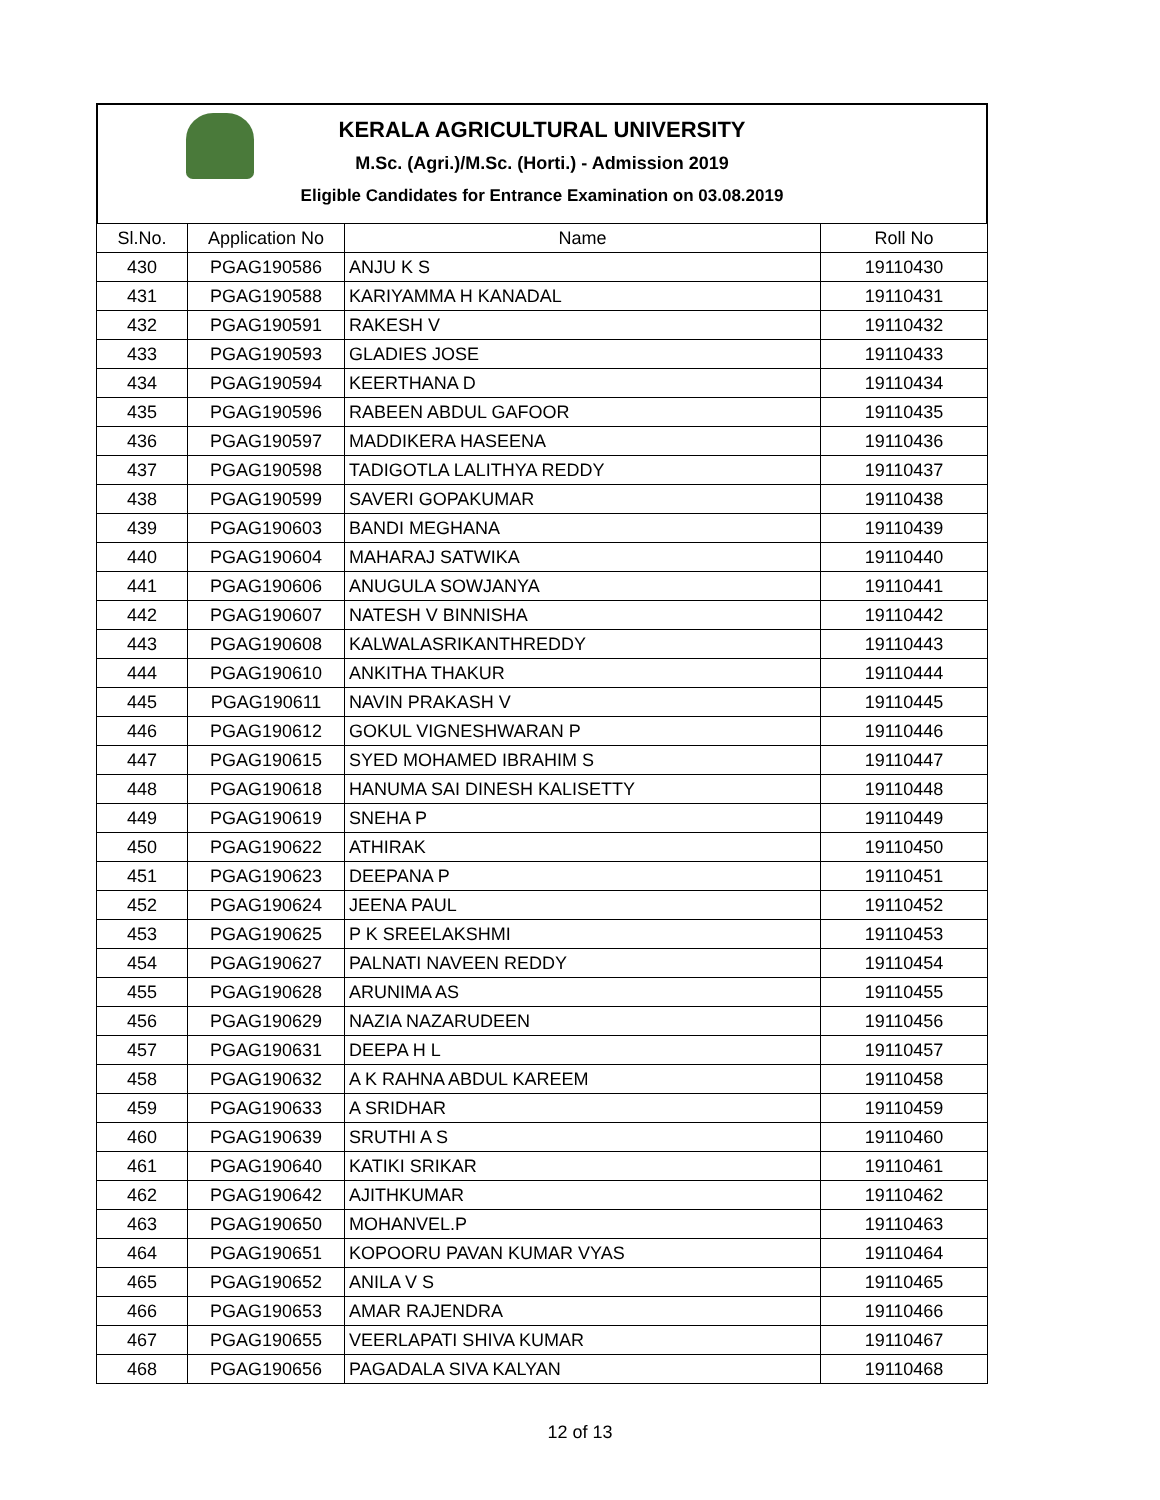KERALA AGRICULTURAL UNIVERSITY
M.Sc. (Agri.)/M.Sc. (Horti.) - Admission 2019
Eligible Candidates for Entrance Examination on 03.08.2019
| Sl.No. | Application No | Name | Roll No |
| --- | --- | --- | --- |
| 430 | PGAG190586 | ANJU K S | 19110430 |
| 431 | PGAG190588 | KARIYAMMA H KANADAL | 19110431 |
| 432 | PGAG190591 | RAKESH V | 19110432 |
| 433 | PGAG190593 | GLADIES JOSE | 19110433 |
| 434 | PGAG190594 | KEERTHANA D | 19110434 |
| 435 | PGAG190596 | RABEEN ABDUL GAFOOR | 19110435 |
| 436 | PGAG190597 | MADDIKERA HASEENA | 19110436 |
| 437 | PGAG190598 | TADIGOTLA LALITHYA REDDY | 19110437 |
| 438 | PGAG190599 | SAVERI GOPAKUMAR | 19110438 |
| 439 | PGAG190603 | BANDI MEGHANA | 19110439 |
| 440 | PGAG190604 | MAHARAJ SATWIKA | 19110440 |
| 441 | PGAG190606 | ANUGULA SOWJANYA | 19110441 |
| 442 | PGAG190607 | NATESH V BINNISHA | 19110442 |
| 443 | PGAG190608 | KALWALASRIKANTHREDDY | 19110443 |
| 444 | PGAG190610 | ANKITHA THAKUR | 19110444 |
| 445 | PGAG190611 | NAVIN PRAKASH V | 19110445 |
| 446 | PGAG190612 | GOKUL VIGNESHWARAN P | 19110446 |
| 447 | PGAG190615 | SYED MOHAMED IBRAHIM S | 19110447 |
| 448 | PGAG190618 | HANUMA SAI DINESH KALISETTY | 19110448 |
| 449 | PGAG190619 | SNEHA P | 19110449 |
| 450 | PGAG190622 | ATHIRAK | 19110450 |
| 451 | PGAG190623 | DEEPANA P | 19110451 |
| 452 | PGAG190624 | JEENA PAUL | 19110452 |
| 453 | PGAG190625 | P K SREELAKSHMI | 19110453 |
| 454 | PGAG190627 | PALNATI NAVEEN REDDY | 19110454 |
| 455 | PGAG190628 | ARUNIMA AS | 19110455 |
| 456 | PGAG190629 | NAZIA NAZARUDEEN | 19110456 |
| 457 | PGAG190631 | DEEPA H L | 19110457 |
| 458 | PGAG190632 | A K RAHNA ABDUL KAREEM | 19110458 |
| 459 | PGAG190633 | A SRIDHAR | 19110459 |
| 460 | PGAG190639 | SRUTHI A S | 19110460 |
| 461 | PGAG190640 | KATIKI SRIKAR | 19110461 |
| 462 | PGAG190642 | AJITHKUMAR | 19110462 |
| 463 | PGAG190650 | MOHANVEL.P | 19110463 |
| 464 | PGAG190651 | KOPOORU PAVAN KUMAR VYAS | 19110464 |
| 465 | PGAG190652 | ANILA V S | 19110465 |
| 466 | PGAG190653 | AMAR RAJENDRA | 19110466 |
| 467 | PGAG190655 | VEERLAPATI SHIVA KUMAR | 19110467 |
| 468 | PGAG190656 | PAGADALA SIVA KALYAN | 19110468 |
12 of 13